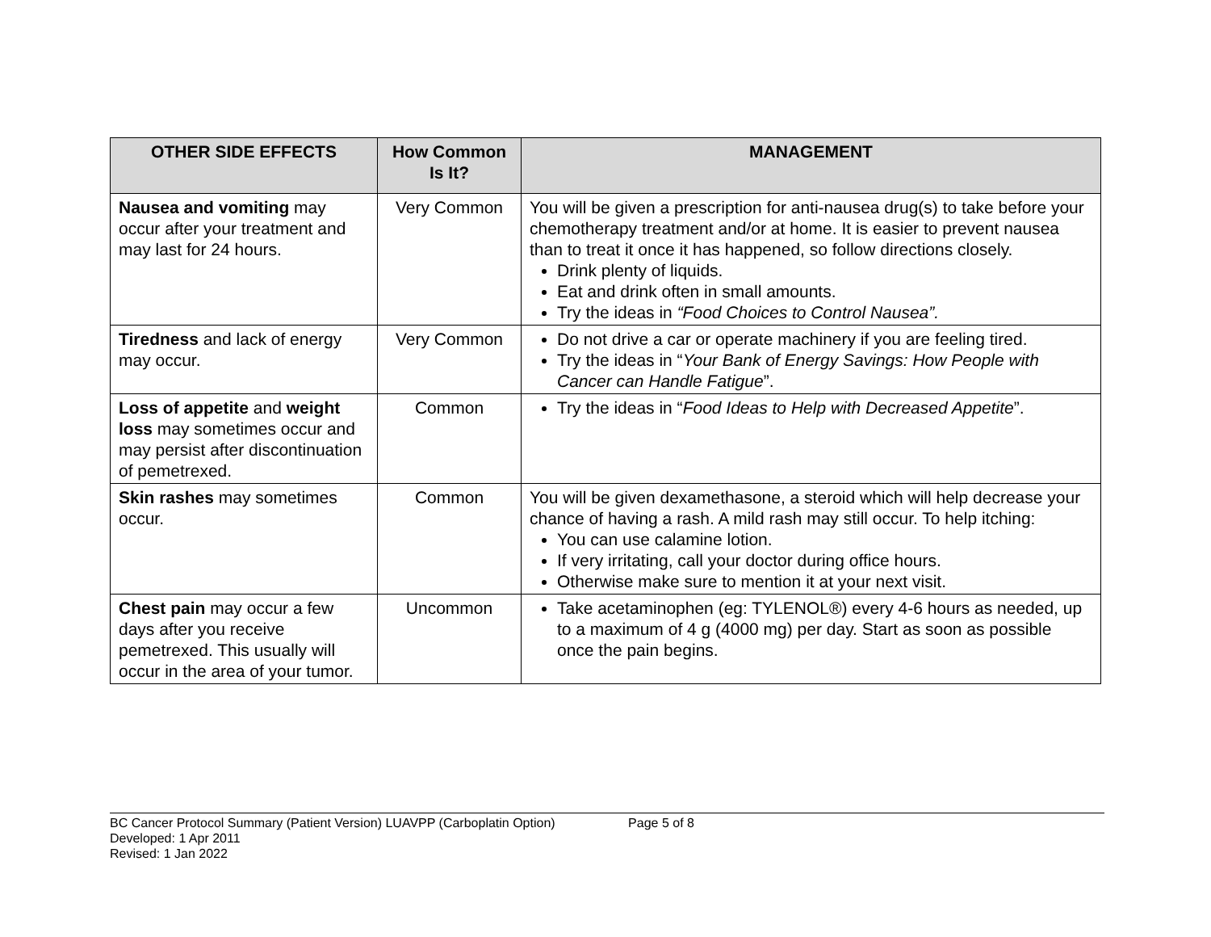| OTHER SIDE EFFECTS | How Common Is It? | MANAGEMENT |
| --- | --- | --- |
| Nausea and vomiting may occur after your treatment and may last for 24 hours. | Very Common | You will be given a prescription for anti-nausea drug(s) to take before your chemotherapy treatment and/or at home. It is easier to prevent nausea than to treat it once it has happened, so follow directions closely. Drink plenty of liquids. Eat and drink often in small amounts. Try the ideas in “Food Choices to Control Nausea”. |
| Tiredness and lack of energy may occur. | Very Common | Do not drive a car or operate machinery if you are feeling tired. Try the ideas in “ Your Bank of Energy Savings: How People with Cancer can Handle Fatigue ”. |
| Loss of appetite and weight loss may sometimes occur and may persist after discontinuation of pemetrexed. | Common | Try the ideas in “ Food Ideas to Help with Decreased Appetite ”. |
| Skin rashes may sometimes occur. | Common | You will be given dexamethasone, a steroid which will help decrease your chance of having a rash. A mild rash may still occur. To help itching: You can use calamine lotion. If very irritating, call your doctor during office hours. Otherwise make sure to mention it at your next visit. |
| Chest pain may occur a few days after you receive pemetrexed. This usually will occur in the area of your tumor. | Uncommon | Take acetaminophen (eg: TYLENOL®) every 4-6 hours as needed, up to a maximum of 4 g (4000 mg) per day. Start as soon as possible once the pain begins. |
BC Cancer Protocol Summary (Patient Version) LUAVPP (Carboplatin Option) Page 5 of 8
Developed: 1 Apr 2011
Revised: 1 Jan 2022